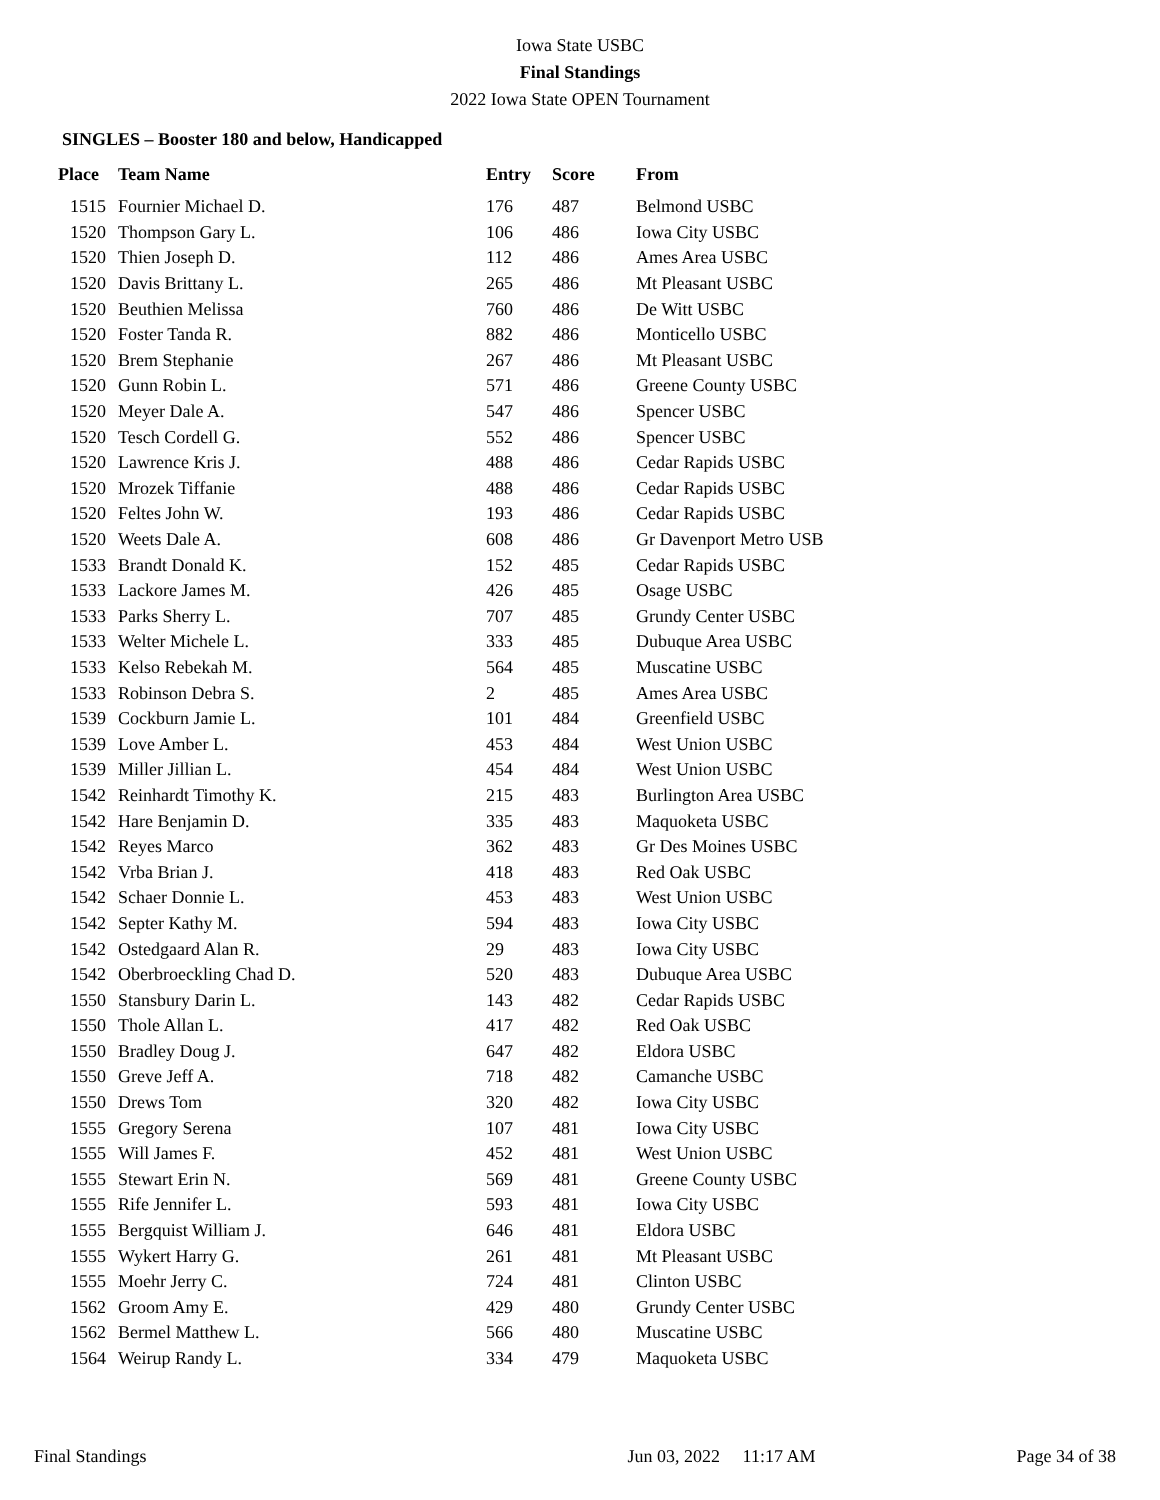Iowa State USBC
Final Standings
2022 Iowa State OPEN Tournament
SINGLES – Booster 180 and below, Handicapped
| Place | Team Name | Entry | Score | From |
| --- | --- | --- | --- | --- |
| 1515 | Fournier Michael D. | 176 | 487 | Belmond USBC |
| 1520 | Thompson Gary L. | 106 | 486 | Iowa City USBC |
| 1520 | Thien Joseph D. | 112 | 486 | Ames Area USBC |
| 1520 | Davis Brittany L. | 265 | 486 | Mt Pleasant USBC |
| 1520 | Beuthien Melissa | 760 | 486 | De Witt USBC |
| 1520 | Foster Tanda R. | 882 | 486 | Monticello USBC |
| 1520 | Brem Stephanie | 267 | 486 | Mt Pleasant USBC |
| 1520 | Gunn Robin L. | 571 | 486 | Greene County USBC |
| 1520 | Meyer Dale A. | 547 | 486 | Spencer USBC |
| 1520 | Tesch Cordell G. | 552 | 486 | Spencer USBC |
| 1520 | Lawrence Kris J. | 488 | 486 | Cedar Rapids USBC |
| 1520 | Mrozek Tiffanie | 488 | 486 | Cedar Rapids USBC |
| 1520 | Feltes John W. | 193 | 486 | Cedar Rapids USBC |
| 1520 | Weets Dale A. | 608 | 486 | Gr Davenport Metro USB |
| 1533 | Brandt Donald K. | 152 | 485 | Cedar Rapids USBC |
| 1533 | Lackore James M. | 426 | 485 | Osage USBC |
| 1533 | Parks Sherry L. | 707 | 485 | Grundy Center USBC |
| 1533 | Welter Michele L. | 333 | 485 | Dubuque Area USBC |
| 1533 | Kelso Rebekah M. | 564 | 485 | Muscatine USBC |
| 1533 | Robinson Debra S. | 2 | 485 | Ames Area USBC |
| 1539 | Cockburn Jamie L. | 101 | 484 | Greenfield USBC |
| 1539 | Love Amber L. | 453 | 484 | West Union USBC |
| 1539 | Miller Jillian L. | 454 | 484 | West Union USBC |
| 1542 | Reinhardt Timothy K. | 215 | 483 | Burlington Area USBC |
| 1542 | Hare Benjamin D. | 335 | 483 | Maquoketa USBC |
| 1542 | Reyes Marco | 362 | 483 | Gr Des Moines USBC |
| 1542 | Vrba Brian J. | 418 | 483 | Red Oak USBC |
| 1542 | Schaer Donnie L. | 453 | 483 | West Union USBC |
| 1542 | Septer Kathy M. | 594 | 483 | Iowa City USBC |
| 1542 | Ostedgaard Alan R. | 29 | 483 | Iowa City USBC |
| 1542 | Oberbroeckling Chad D. | 520 | 483 | Dubuque Area USBC |
| 1550 | Stansbury Darin L. | 143 | 482 | Cedar Rapids USBC |
| 1550 | Thole Allan L. | 417 | 482 | Red Oak USBC |
| 1550 | Bradley Doug J. | 647 | 482 | Eldora USBC |
| 1550 | Greve Jeff A. | 718 | 482 | Camanche USBC |
| 1550 | Drews Tom | 320 | 482 | Iowa City USBC |
| 1555 | Gregory Serena | 107 | 481 | Iowa City USBC |
| 1555 | Will James F. | 452 | 481 | West Union USBC |
| 1555 | Stewart Erin N. | 569 | 481 | Greene County USBC |
| 1555 | Rife Jennifer L. | 593 | 481 | Iowa City USBC |
| 1555 | Bergquist William J. | 646 | 481 | Eldora USBC |
| 1555 | Wykert Harry G. | 261 | 481 | Mt Pleasant USBC |
| 1555 | Moehr Jerry C. | 724 | 481 | Clinton USBC |
| 1562 | Groom Amy E. | 429 | 480 | Grundy Center USBC |
| 1562 | Bermel Matthew L. | 566 | 480 | Muscatine USBC |
| 1564 | Weirup Randy L. | 334 | 479 | Maquoketa USBC |
Final Standings Jun 03, 2022 11:17 AM Page 34 of 38